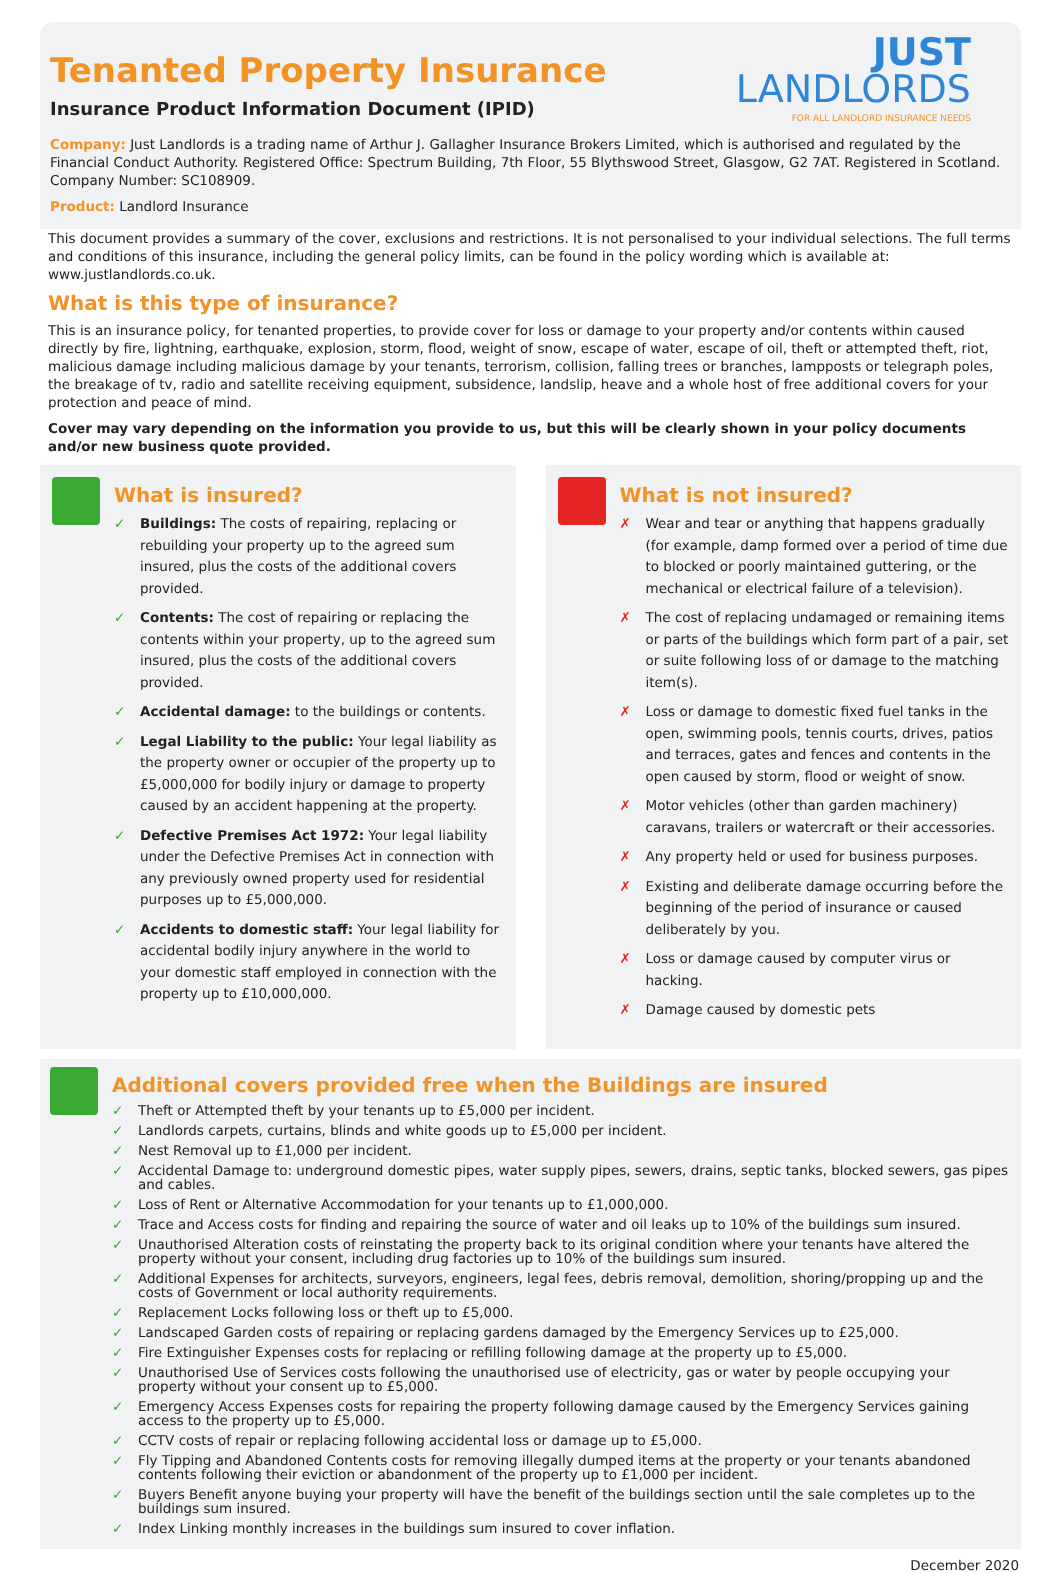Tenanted Property Insurance
Insurance Product Information Document (IPID)
JUST
LANDLORDS
FOR ALL LANDLORD INSURANCE NEEDS
Company: Just Landlords is a trading name of Arthur J. Gallagher Insurance Brokers Limited, which is authorised and regulated by the Financial Conduct Authority. Registered Office: Spectrum Building, 7th Floor, 55 Blythswood Street, Glasgow, G2 7AT. Registered in Scotland. Company Number: SC108909.
Product: Landlord Insurance
This document provides a summary of the cover, exclusions and restrictions. It is not personalised to your individual selections. The full terms and conditions of this insurance, including the general policy limits, can be found in the policy wording which is available at: www.justlandlords.co.uk.
What is this type of insurance?
This is an insurance policy, for tenanted properties, to provide cover for loss or damage to your property and/or contents within caused directly by fire, lightning, earthquake, explosion, storm, flood, weight of snow, escape of water, escape of oil, theft or attempted theft, riot, malicious damage including malicious damage by your tenants, terrorism, collision, falling trees or branches, lampposts or telegraph poles, the breakage of tv, radio and satellite receiving equipment, subsidence, landslip, heave and a whole host of free additional covers for your protection and peace of mind.
Cover may vary depending on the information you provide to us, but this will be clearly shown in your policy documents and/or new business quote provided.
What is insured?
✓ Buildings: The costs of repairing, replacing or rebuilding your property up to the agreed sum insured, plus the costs of the additional covers provided.
✓ Contents: The cost of repairing or replacing the contents within your property, up to the agreed sum insured, plus the costs of the additional covers provided.
✓ Accidental damage: to the buildings or contents.
✓ Legal Liability to the public: Your legal liability as the property owner or occupier of the property up to £5,000,000 for bodily injury or damage to property caused by an accident happening at the property.
✓ Defective Premises Act 1972: Your legal liability under the Defective Premises Act in connection with any previously owned property used for residential purposes up to £5,000,000.
✓ Accidents to domestic staff: Your legal liability for accidental bodily injury anywhere in the world to your domestic staff employed in connection with the property up to £10,000,000.
What is not insured?
✗ Wear and tear or anything that happens gradually (for example, damp formed over a period of time due to blocked or poorly maintained guttering, or the mechanical or electrical failure of a television).
✗ The cost of replacing undamaged or remaining items or parts of the buildings which form part of a pair, set or suite following loss of or damage to the matching item(s).
✗ Loss or damage to domestic fixed fuel tanks in the open, swimming pools, tennis courts, drives, patios and terraces, gates and fences and contents in the open caused by storm, flood or weight of snow.
✗ Motor vehicles (other than garden machinery) caravans, trailers or watercraft or their accessories.
✗ Any property held or used for business purposes.
✗ Existing and deliberate damage occurring before the beginning of the period of insurance or caused deliberately by you.
✗ Loss or damage caused by computer virus or hacking.
✗ Damage caused by domestic pets
Additional covers provided free when the Buildings are insured
✓ Theft or Attempted theft by your tenants up to £5,000 per incident.
✓ Landlords carpets, curtains, blinds and white goods up to £5,000 per incident.
✓ Nest Removal up to £1,000 per incident.
✓ Accidental Damage to: underground domestic pipes, water supply pipes, sewers, drains, septic tanks, blocked sewers, gas pipes and cables.
✓ Loss of Rent or Alternative Accommodation for your tenants up to £1,000,000.
✓ Trace and Access costs for finding and repairing the source of water and oil leaks up to 10% of the buildings sum insured.
✓ Unauthorised Alteration costs of reinstating the property back to its original condition where your tenants have altered the property without your consent, including drug factories up to 10% of the buildings sum insured.
✓ Additional Expenses for architects, surveyors, engineers, legal fees, debris removal, demolition, shoring/propping up and the costs of Government or local authority requirements.
✓ Replacement Locks following loss or theft up to £5,000.
✓ Landscaped Garden costs of repairing or replacing gardens damaged by the Emergency Services up to £25,000.
✓ Fire Extinguisher Expenses costs for replacing or refilling following damage at the property up to £5,000.
✓ Unauthorised Use of Services costs following the unauthorised use of electricity, gas or water by people occupying your property without your consent up to £5,000.
✓ Emergency Access Expenses costs for repairing the property following damage caused by the Emergency Services gaining access to the property up to £5,000.
✓ CCTV costs of repair or replacing following accidental loss or damage up to £5,000.
✓ Fly Tipping and Abandoned Contents costs for removing illegally dumped items at the property or your tenants abandoned contents following their eviction or abandonment of the property up to £1,000 per incident.
✓ Buyers Benefit anyone buying your property will have the benefit of the buildings section until the sale completes up to the buildings sum insured.
✓ Index Linking monthly increases in the buildings sum insured to cover inflation.
December 2020